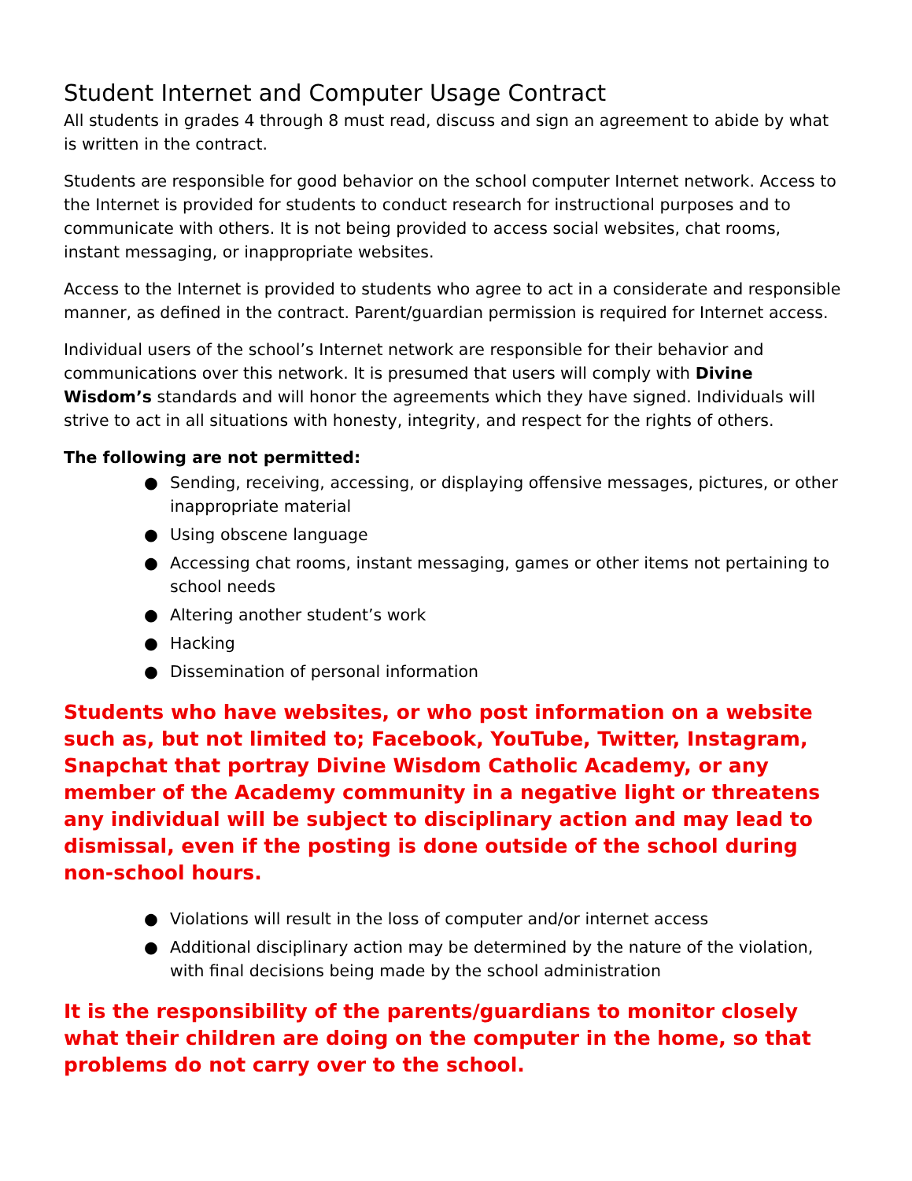Student Internet and Computer Usage Contract
All students in grades 4 through 8 must read, discuss and sign an agreement to abide by what is written in the contract.
Students are responsible for good behavior on the school computer Internet network. Access to the Internet is provided for students to conduct research for instructional purposes and to communicate with others. It is not being provided to access social websites, chat rooms, instant messaging, or inappropriate websites.
Access to the Internet is provided to students who agree to act in a considerate and responsible manner, as defined in the contract. Parent/guardian permission is required for Internet access.
Individual users of the school’s Internet network are responsible for their behavior and communications over this network. It is presumed that users will comply with Divine Wisdom’s standards and will honor the agreements which they have signed. Individuals will strive to act in all situations with honesty, integrity, and respect for the rights of others.
The following are not permitted:
● Sending, receiving, accessing, or displaying offensive messages, pictures, or other inappropriate material
● Using obscene language
● Accessing chat rooms, instant messaging, games or other items not pertaining to school needs
● Altering another student’s work
● Hacking
● Dissemination of personal information
Students who have websites, or who post information on a website such as, but not limited to; Facebook, YouTube, Twitter, Instagram, Snapchat that portray Divine Wisdom Catholic Academy, or any member of the Academy community in a negative light or threatens any individual will be subject to disciplinary action and may lead to dismissal, even if the posting is done outside of the school during non-school hours.
● Violations will result in the loss of computer and/or internet access
● Additional disciplinary action may be determined by the nature of the violation, with final decisions being made by the school administration
It is the responsibility of the parents/guardians to monitor closely what their children are doing on the computer in the home, so that problems do not carry over to the school.